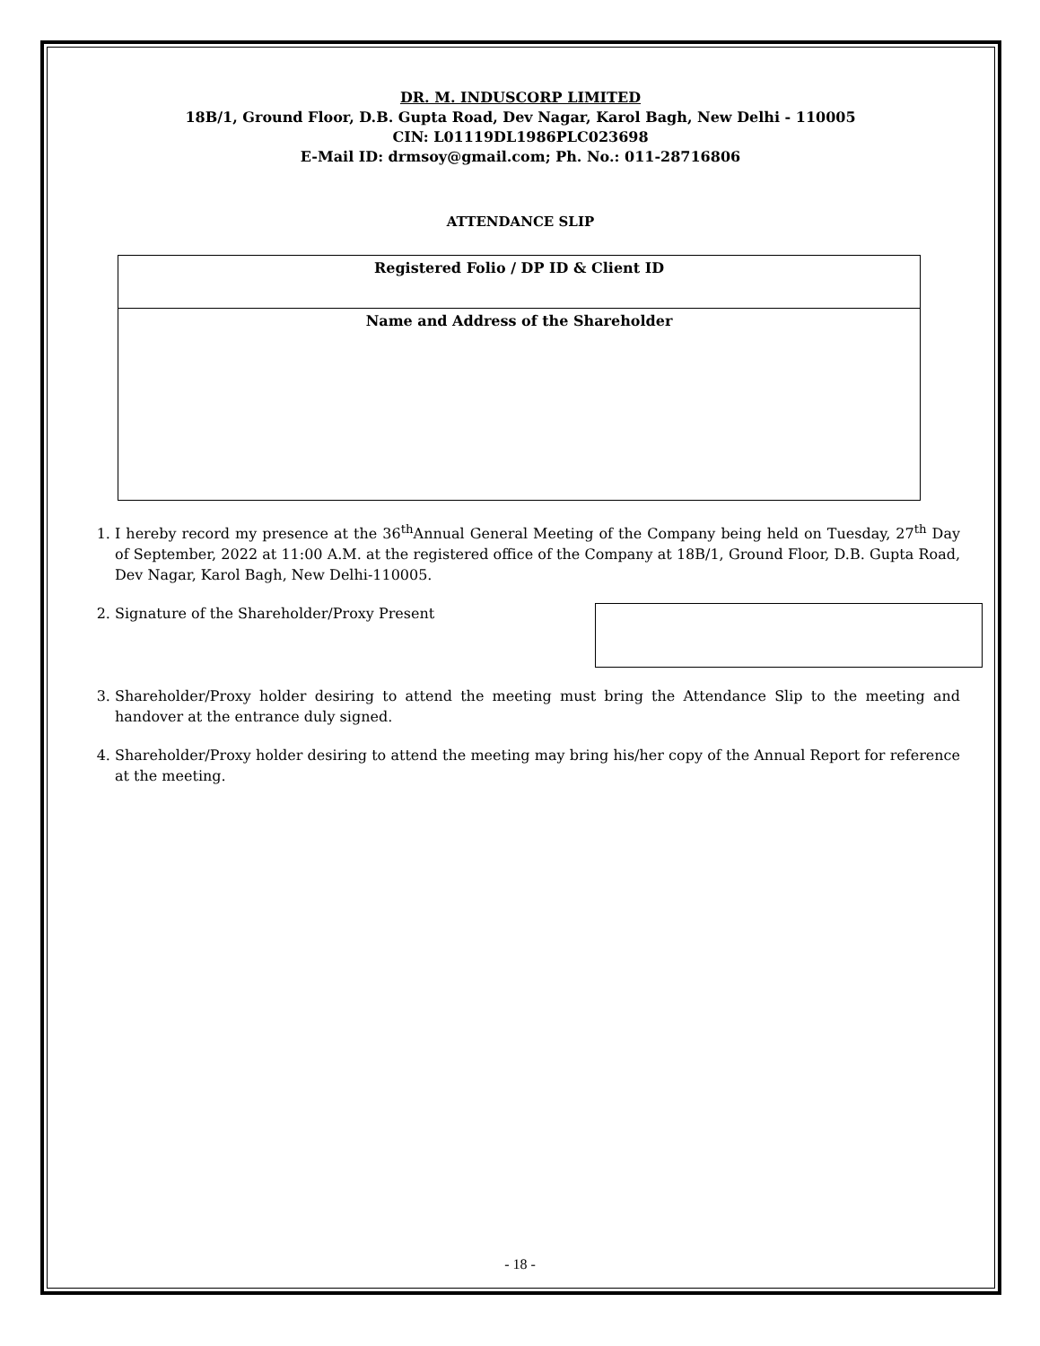DR. M. INDUSCORP LIMITED
18B/1, Ground Floor, D.B. Gupta Road, Dev Nagar, Karol Bagh, New Delhi - 110005
CIN: L01119DL1986PLC023698
E-Mail ID: drmsoy@gmail.com; Ph. No.: 011-28716806
ATTENDANCE SLIP
| Registered Folio / DP ID & Client ID |
| Name and Address of the Shareholder |
1. I hereby record my presence at the 36<sup>th</sup>Annual General Meeting of the Company being held on Tuesday, 27<sup>th</sup> Day of September, 2022 at 11:00 A.M. at the registered office of the Company at 18B/1, Ground Floor, D.B. Gupta Road, Dev Nagar, Karol Bagh, New Delhi-110005.
2. Signature of the Shareholder/Proxy Present
3. Shareholder/Proxy holder desiring to attend the meeting must bring the Attendance Slip to the meeting and handover at the entrance duly signed.
4. Shareholder/Proxy holder desiring to attend the meeting may bring his/her copy of the Annual Report for reference at the meeting.
- 18 -